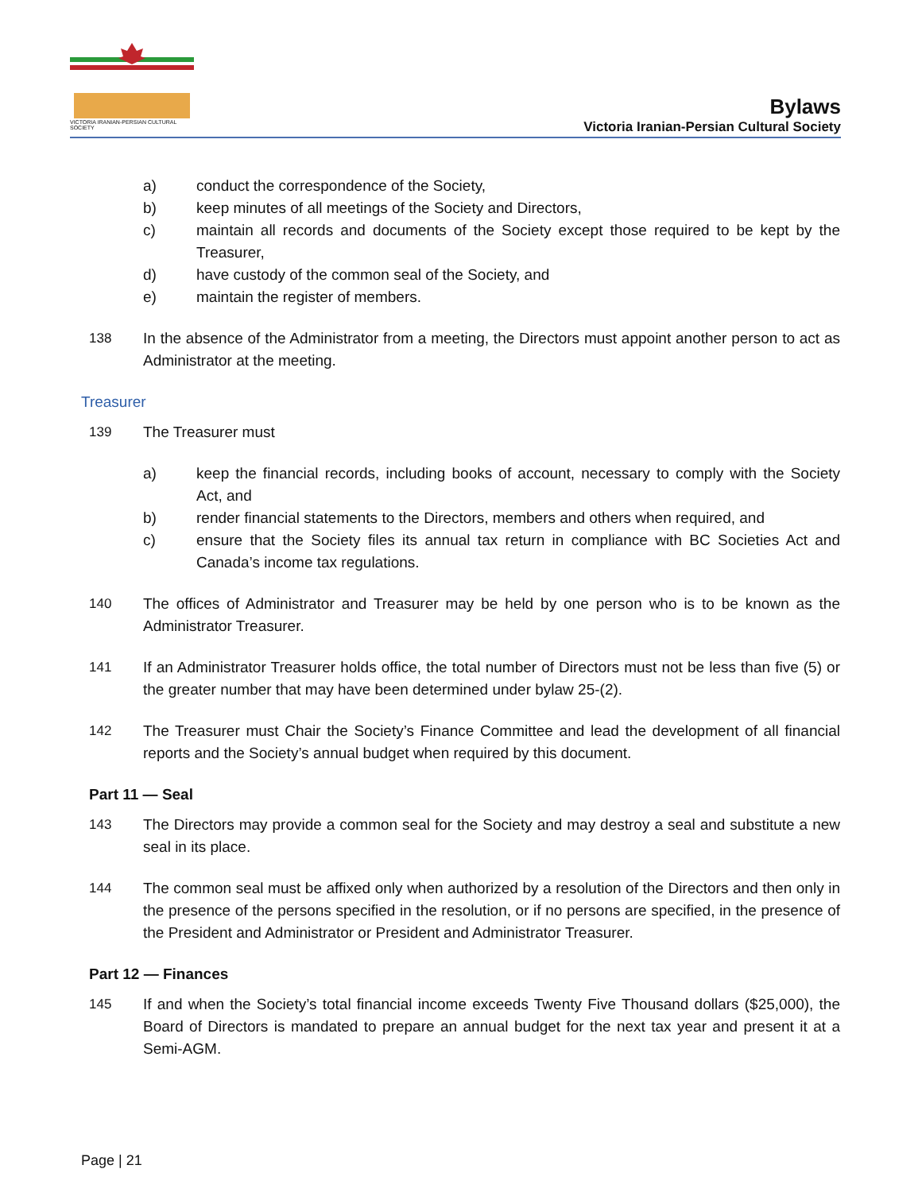VICTORIA IRANIAN-PERSIAN CULTURAL SOCIETY
Bylaws
Victoria Iranian-Persian Cultural Society
a) conduct the correspondence of the Society,
b) keep minutes of all meetings of the Society and Directors,
c) maintain all records and documents of the Society except those required to be kept by the Treasurer,
d) have custody of the common seal of the Society, and
e) maintain the register of members.
138 In the absence of the Administrator from a meeting, the Directors must appoint another person to act as Administrator at the meeting.
Treasurer
139 The Treasurer must
a) keep the financial records, including books of account, necessary to comply with the Society Act, and
b) render financial statements to the Directors, members and others when required, and
c) ensure that the Society files its annual tax return in compliance with BC Societies Act and Canada’s income tax regulations.
140 The offices of Administrator and Treasurer may be held by one person who is to be known as the Administrator Treasurer.
141 If an Administrator Treasurer holds office, the total number of Directors must not be less than five (5) or the greater number that may have been determined under bylaw 25-(2).
142 The Treasurer must Chair the Society’s Finance Committee and lead the development of all financial reports and the Society’s annual budget when required by this document.
Part 11 — Seal
143 The Directors may provide a common seal for the Society and may destroy a seal and substitute a new seal in its place.
144 The common seal must be affixed only when authorized by a resolution of the Directors and then only in the presence of the persons specified in the resolution, or if no persons are specified, in the presence of the President and Administrator or President and Administrator Treasurer.
Part 12 — Finances
145 If and when the Society’s total financial income exceeds Twenty Five Thousand dollars ($25,000), the Board of Directors is mandated to prepare an annual budget for the next tax year and present it at a Semi-AGM.
Page | 21